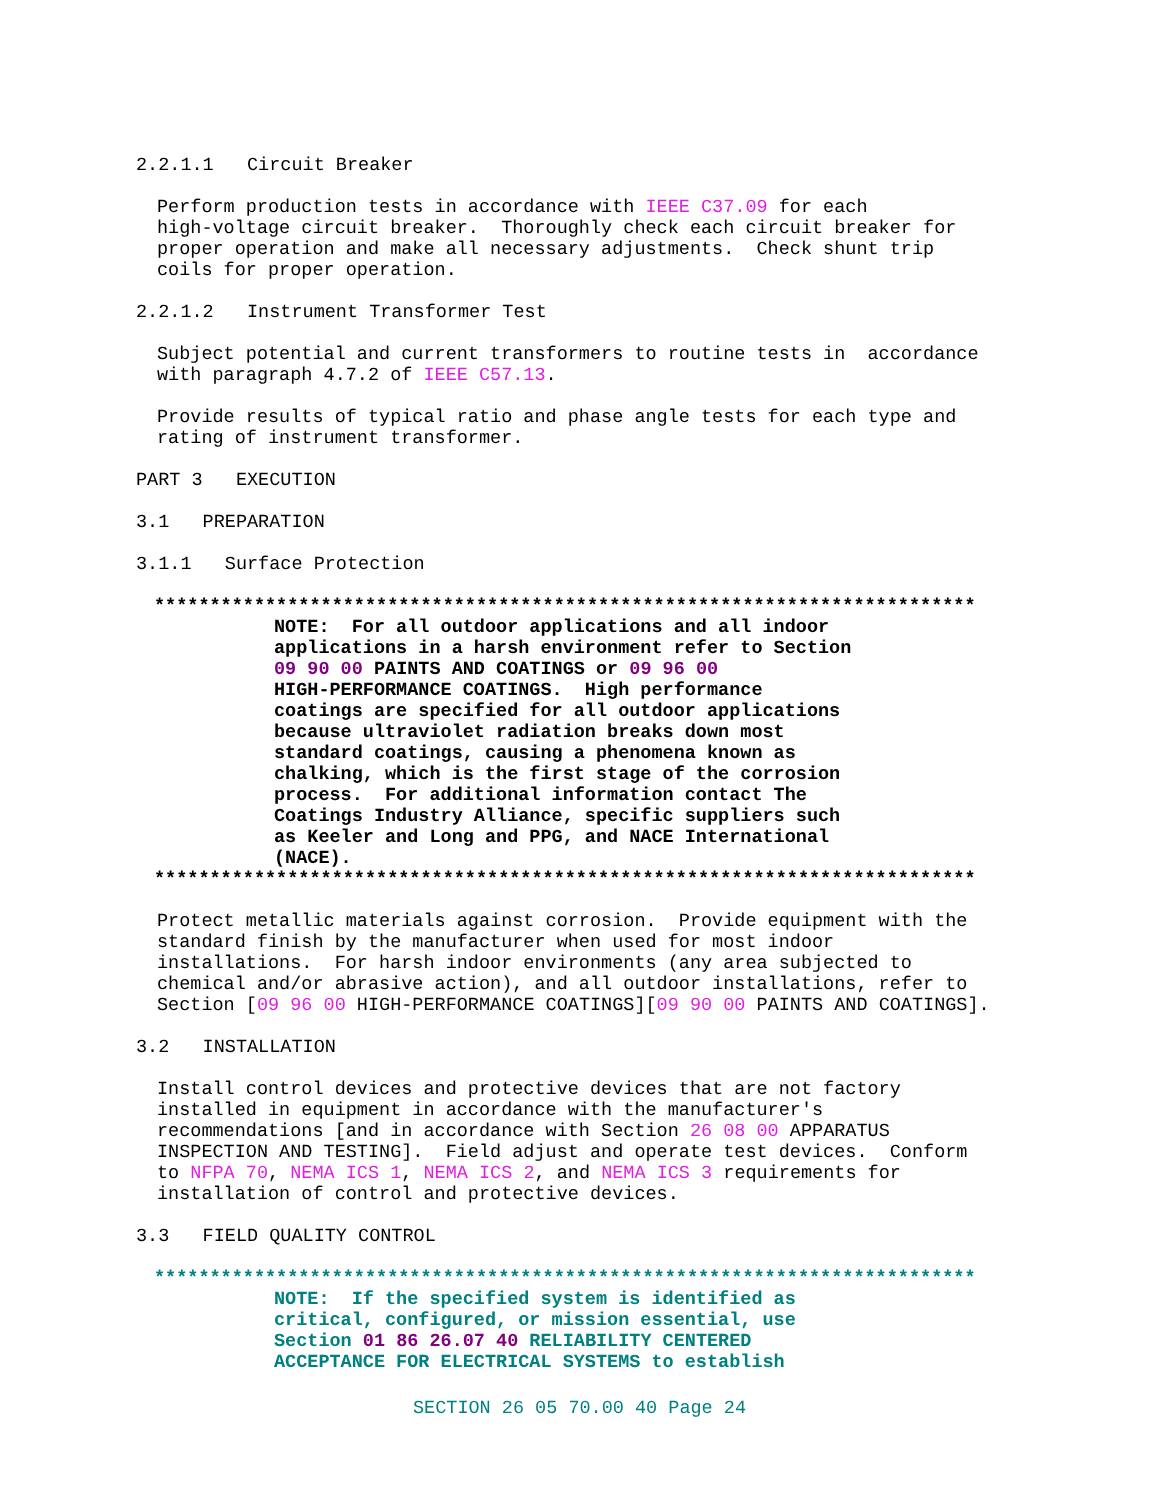2.2.1.1 Circuit Breaker
Perform production tests in accordance with IEEE C37.09 for each high-voltage circuit breaker. Thoroughly check each circuit breaker for proper operation and make all necessary adjustments. Check shunt trip coils for proper operation.
2.2.1.2 Instrument Transformer Test
Subject potential and current transformers to routine tests in accordance with paragraph 4.7.2 of IEEE C57.13.
Provide results of typical ratio and phase angle tests for each type and rating of instrument transformer.
PART 3 EXECUTION
3.1 PREPARATION
3.1.1 Surface Protection
**************************************************************************
NOTE: For all outdoor applications and all indoor applications in a harsh environment refer to Section 09 90 00 PAINTS AND COATINGS or 09 96 00 HIGH-PERFORMANCE COATINGS. High performance coatings are specified for all outdoor applications because ultraviolet radiation breaks down most standard coatings, causing a phenomena known as chalking, which is the first stage of the corrosion process. For additional information contact The Coatings Industry Alliance, specific suppliers such as Keeler and Long and PPG, and NACE International (NACE).
**************************************************************************
Protect metallic materials against corrosion. Provide equipment with the standard finish by the manufacturer when used for most indoor installations. For harsh indoor environments (any area subjected to chemical and/or abrasive action), and all outdoor installations, refer to Section [09 96 00 HIGH-PERFORMANCE COATINGS][09 90 00 PAINTS AND COATINGS].
3.2 INSTALLATION
Install control devices and protective devices that are not factory installed in equipment in accordance with the manufacturer's recommendations [and in accordance with Section 26 08 00 APPARATUS INSPECTION AND TESTING]. Field adjust and operate test devices. Conform to NFPA 70, NEMA ICS 1, NEMA ICS 2, and NEMA ICS 3 requirements for installation of control and protective devices.
3.3 FIELD QUALITY CONTROL
**************************************************************************
NOTE: If the specified system is identified as critical, configured, or mission essential, use Section 01 86 26.07 40 RELIABILITY CENTERED ACCEPTANCE FOR ELECTRICAL SYSTEMS to establish
SECTION 26 05 70.00 40 Page 24